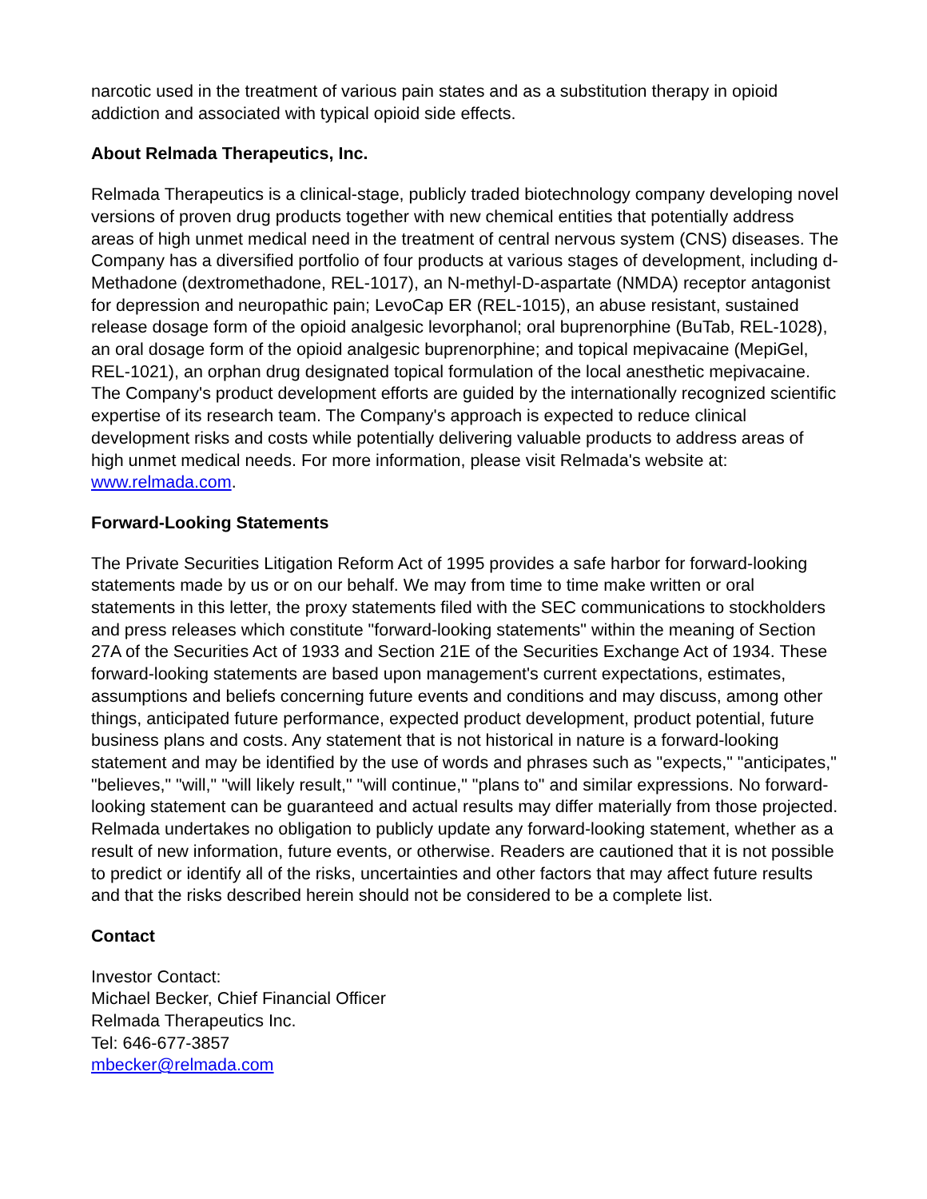narcotic used in the treatment of various pain states and as a substitution therapy in opioid addiction and associated with typical opioid side effects.
About Relmada Therapeutics, Inc.
Relmada Therapeutics is a clinical-stage, publicly traded biotechnology company developing novel versions of proven drug products together with new chemical entities that potentially address areas of high unmet medical need in the treatment of central nervous system (CNS) diseases. The Company has a diversified portfolio of four products at various stages of development, including d-Methadone (dextromethadone, REL-1017), an N-methyl-D-aspartate (NMDA) receptor antagonist for depression and neuropathic pain; LevoCap ER (REL-1015), an abuse resistant, sustained release dosage form of the opioid analgesic levorphanol; oral buprenorphine (BuTab, REL-1028), an oral dosage form of the opioid analgesic buprenorphine; and topical mepivacaine (MepiGel, REL-1021), an orphan drug designated topical formulation of the local anesthetic mepivacaine. The Company's product development efforts are guided by the internationally recognized scientific expertise of its research team. The Company's approach is expected to reduce clinical development risks and costs while potentially delivering valuable products to address areas of high unmet medical needs. For more information, please visit Relmada's website at: www.relmada.com.
Forward-Looking Statements
The Private Securities Litigation Reform Act of 1995 provides a safe harbor for forward-looking statements made by us or on our behalf. We may from time to time make written or oral statements in this letter, the proxy statements filed with the SEC communications to stockholders and press releases which constitute "forward-looking statements" within the meaning of Section 27A of the Securities Act of 1933 and Section 21E of the Securities Exchange Act of 1934. These forward-looking statements are based upon management's current expectations, estimates, assumptions and beliefs concerning future events and conditions and may discuss, among other things, anticipated future performance, expected product development, product potential, future business plans and costs. Any statement that is not historical in nature is a forward-looking statement and may be identified by the use of words and phrases such as "expects," "anticipates," "believes," "will," "will likely result," "will continue," "plans to" and similar expressions. No forward-looking statement can be guaranteed and actual results may differ materially from those projected. Relmada undertakes no obligation to publicly update any forward-looking statement, whether as a result of new information, future events, or otherwise. Readers are cautioned that it is not possible to predict or identify all of the risks, uncertainties and other factors that may affect future results and that the risks described herein should not be considered to be a complete list.
Contact
Investor Contact:
Michael Becker, Chief Financial Officer
Relmada Therapeutics Inc.
Tel: 646-677-3857
mbecker@relmada.com